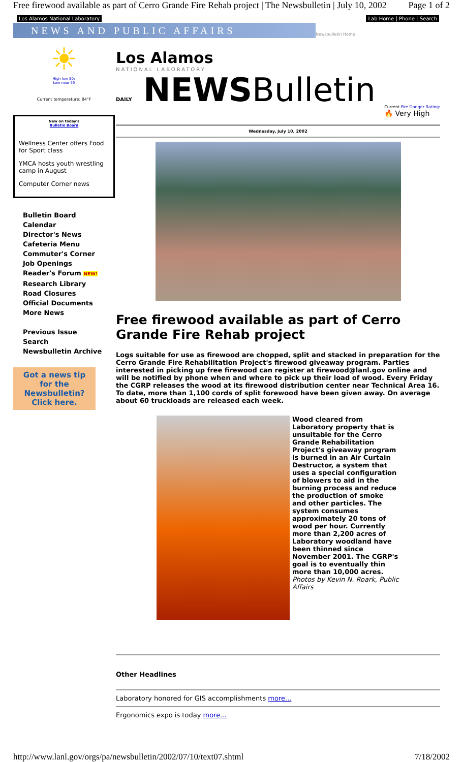Free firewood available as part of Cerro Grande Fire Rehab project | The Newsbulletin | July 10, 2002 Page 1 of 2
Los Alamos National Laboratory Lab Home | Phone | Search
NEWS AND PUBLIC AFFAIRS
Newsbulletin Home
☀
High low 80s
Low near 55
Current temperature: 84°F
New on today's
Bulletin Board
Wellness Center offers Food for Sport class
YMCA hosts youth wrestling camp in August
Computer Corner news
Bulletin Board
Calendar
Director's News
Cafeteria Menu
Commuter's Corner
Job Openings
Reader's Forum NEW!
Research Library
Road Closures
Official Documents
More News
Previous Issue
Search
Newsbulletin Archive
Got a news tip
for the Newsbulletin?
Click here.
Los Alamos
NATIONAL LABORATORY
DAILY NEWSBulletin
Current Fire Danger Rating:
🔥 Very High
Wednesday, July 10, 2002
Free firewood available as part of Cerro Grande Fire Rehab project
Logs suitable for use as firewood are chopped, split and stacked in preparation for the Cerro Grande Fire Rehabilitation Project's firewood giveaway program. Parties interested in picking up free firewood can register at firewood@lanl.gov online and will be notified by phone when and where to pick up their load of wood. Every Friday the CGRP releases the wood at its firewood distribution center near Technical Area 16. To date, more than 1,100 cords of split forewood have been given away. On average about 60 truckloads are released each week.
Wood cleared from Laboratory property that is unsuitable for the Cerro Grande Rehabilitation Project's giveaway program is burned in an Air Curtain Destructor, a system that uses a special configuration of blowers to aid in the burning process and reduce the production of smoke and other particles. The system consumes approximately 20 tons of wood per hour. Currently more than 2,200 acres of Laboratory woodland have been thinned since November 2001. The CGRP's goal is to eventually thin more than 10,000 acres. Photos by Kevin N. Roark, Public Affairs
Other Headlines
Laboratory honored for GIS accomplishments more...
Ergonomics expo is today more...
http://www.lanl.gov/orgs/pa/newsbulletin/2002/07/10/text07.shtml 7/18/2002